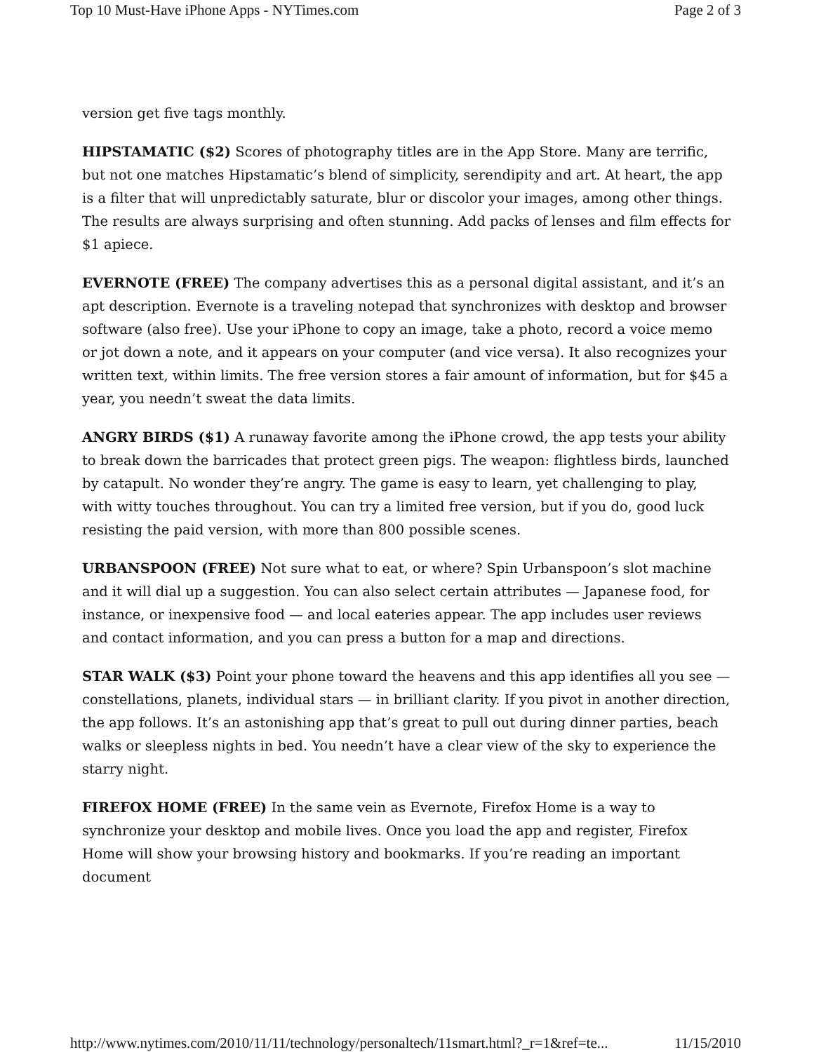Top 10 Must-Have iPhone Apps - NYTimes.com Page 2 of 3
version get five tags monthly.
HIPSTAMATIC ($2) Scores of photography titles are in the App Store. Many are terrific, but not one matches Hipstamatic’s blend of simplicity, serendipity and art. At heart, the app is a filter that will unpredictably saturate, blur or discolor your images, among other things. The results are always surprising and often stunning. Add packs of lenses and film effects for $1 apiece.
EVERNOTE (FREE) The company advertises this as a personal digital assistant, and it’s an apt description. Evernote is a traveling notepad that synchronizes with desktop and browser software (also free). Use your iPhone to copy an image, take a photo, record a voice memo or jot down a note, and it appears on your computer (and vice versa). It also recognizes your written text, within limits. The free version stores a fair amount of information, but for $45 a year, you needn’t sweat the data limits.
ANGRY BIRDS ($1) A runaway favorite among the iPhone crowd, the app tests your ability to break down the barricades that protect green pigs. The weapon: flightless birds, launched by catapult. No wonder they’re angry. The game is easy to learn, yet challenging to play, with witty touches throughout. You can try a limited free version, but if you do, good luck resisting the paid version, with more than 800 possible scenes.
URBANSPOON (FREE) Not sure what to eat, or where? Spin Urbanspoon’s slot machine and it will dial up a suggestion. You can also select certain attributes — Japanese food, for instance, or inexpensive food — and local eateries appear. The app includes user reviews and contact information, and you can press a button for a map and directions.
STAR WALK ($3) Point your phone toward the heavens and this app identifies all you see — constellations, planets, individual stars — in brilliant clarity. If you pivot in another direction, the app follows. It’s an astonishing app that’s great to pull out during dinner parties, beach walks or sleepless nights in bed. You needn’t have a clear view of the sky to experience the starry night.
FIREFOX HOME (FREE) In the same vein as Evernote, Firefox Home is a way to synchronize your desktop and mobile lives. Once you load the app and register, Firefox Home will show your browsing history and bookmarks. If you’re reading an important document
http://www.nytimes.com/2010/11/11/technology/personaltech/11smart.html?_r=1&ref=te... 11/15/2010